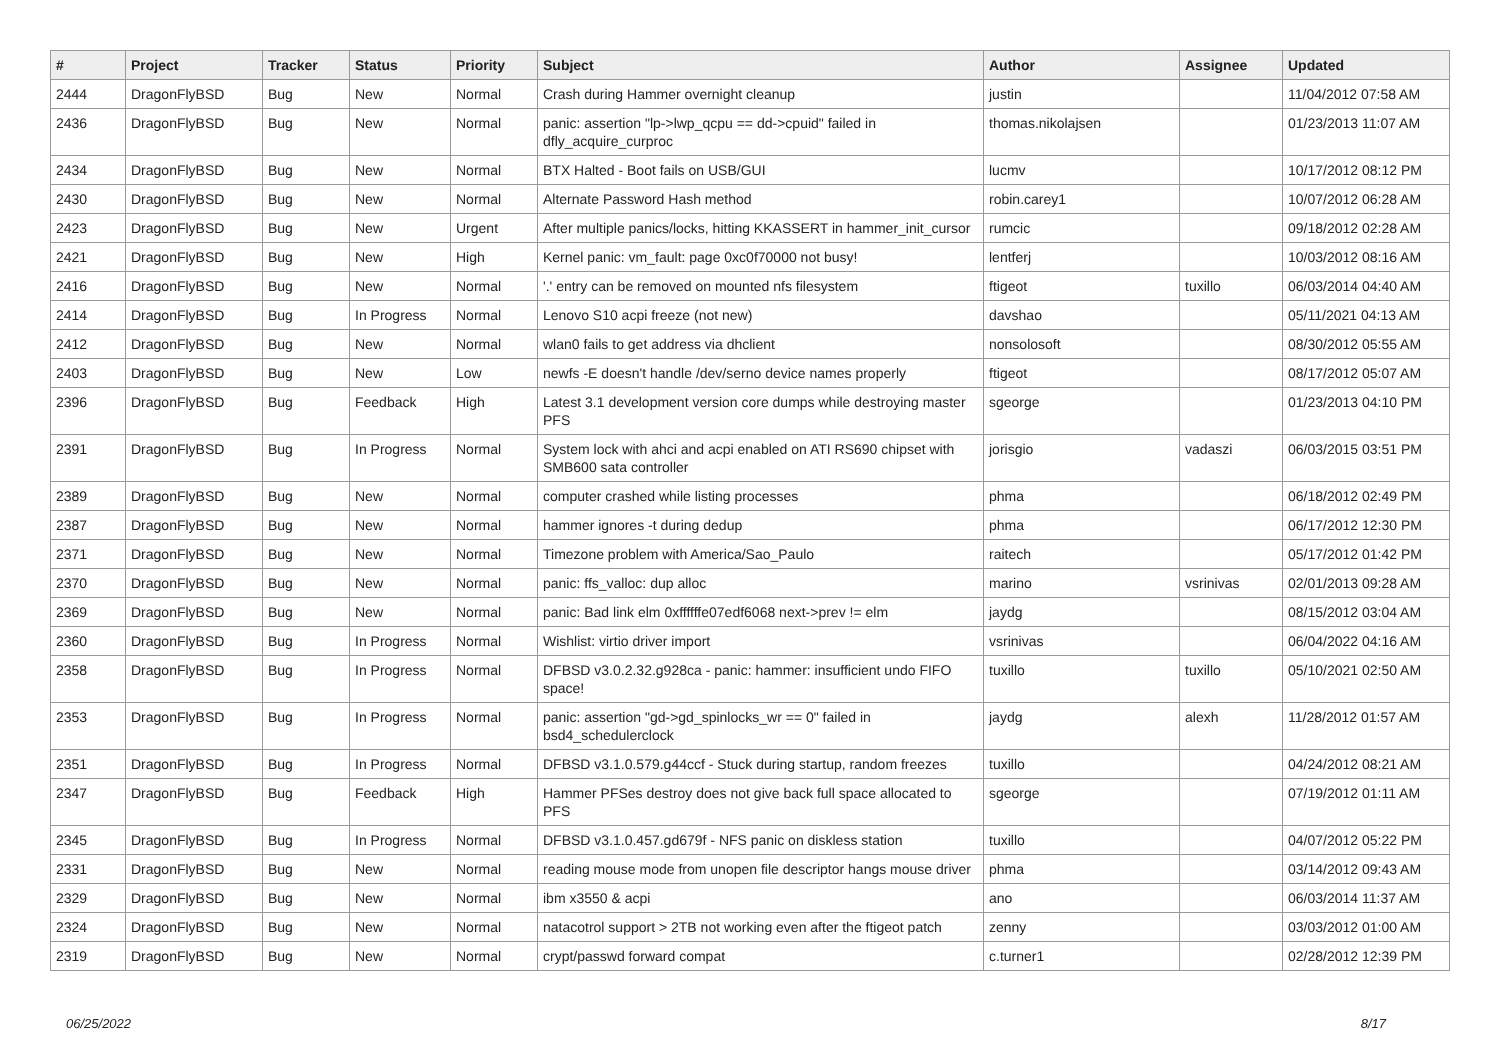| # | Project | Tracker | Status | Priority | Subject | Author | Assignee | Updated |
| --- | --- | --- | --- | --- | --- | --- | --- | --- |
| 2444 | DragonFlyBSD | Bug | New | Normal | Crash during Hammer overnight cleanup | justin | | 11/04/2012 07:58 AM |
| 2436 | DragonFlyBSD | Bug | New | Normal | panic: assertion "lp->lwp_qcpu == dd->cpuid" failed in dfly_acquire_curproc | thomas.nikolajsen | | 01/23/2013 11:07 AM |
| 2434 | DragonFlyBSD | Bug | New | Normal | BTX Halted - Boot fails on USB/GUI | lucmv | | 10/17/2012 08:12 PM |
| 2430 | DragonFlyBSD | Bug | New | Normal | Alternate Password Hash method | robin.carey1 | | 10/07/2012 06:28 AM |
| 2423 | DragonFlyBSD | Bug | New | Urgent | After multiple panics/locks, hitting KKASSERT in hammer_init_cursor | rumcic | | 09/18/2012 02:28 AM |
| 2421 | DragonFlyBSD | Bug | New | High | Kernel panic: vm_fault: page 0xc0f70000 not busy! | lentferj | | 10/03/2012 08:16 AM |
| 2416 | DragonFlyBSD | Bug | New | Normal | '.' entry can be removed on mounted nfs filesystem | ftigeot | tuxillo | 06/03/2014 04:40 AM |
| 2414 | DragonFlyBSD | Bug | In Progress | Normal | Lenovo S10 acpi freeze (not new) | davshao | | 05/11/2021 04:13 AM |
| 2412 | DragonFlyBSD | Bug | New | Normal | wlan0 fails to get address via dhclient | nonsolosoft | | 08/30/2012 05:55 AM |
| 2403 | DragonFlyBSD | Bug | New | Low | newfs -E doesn't handle /dev/serno device names properly | ftigeot | | 08/17/2012 05:07 AM |
| 2396 | DragonFlyBSD | Bug | Feedback | High | Latest 3.1 development version core dumps while destroying master PFS | sgeorge | | 01/23/2013 04:10 PM |
| 2391 | DragonFlyBSD | Bug | In Progress | Normal | System lock with ahci and acpi enabled on ATI RS690 chipset with SMB600 sata controller | jorisgio | vadaszi | 06/03/2015 03:51 PM |
| 2389 | DragonFlyBSD | Bug | New | Normal | computer crashed while listing processes | phma | | 06/18/2012 02:49 PM |
| 2387 | DragonFlyBSD | Bug | New | Normal | hammer ignores -t during dedup | phma | | 06/17/2012 12:30 PM |
| 2371 | DragonFlyBSD | Bug | New | Normal | Timezone problem with America/Sao_Paulo | raitech | | 05/17/2012 01:42 PM |
| 2370 | DragonFlyBSD | Bug | New | Normal | panic: ffs_valloc: dup alloc | marino | vsrinivas | 02/01/2013 09:28 AM |
| 2369 | DragonFlyBSD | Bug | New | Normal | panic: Bad link elm 0xffffffe07edf6068 next->prev != elm | jaydg | | 08/15/2012 03:04 AM |
| 2360 | DragonFlyBSD | Bug | In Progress | Normal | Wishlist: virtio driver import | vsrinivas | | 06/04/2022 04:16 AM |
| 2358 | DragonFlyBSD | Bug | In Progress | Normal | DFBSD v3.0.2.32.g928ca - panic: hammer: insufficient undo FIFO space! | tuxillo | tuxillo | 05/10/2021 02:50 AM |
| 2353 | DragonFlyBSD | Bug | In Progress | Normal | panic: assertion "gd->gd_spinlocks_wr == 0" failed in bsd4_schedulerclock | jaydg | alexh | 11/28/2012 01:57 AM |
| 2351 | DragonFlyBSD | Bug | In Progress | Normal | DFBSD v3.1.0.579.g44ccf - Stuck during startup, random freezes | tuxillo | | 04/24/2012 08:21 AM |
| 2347 | DragonFlyBSD | Bug | Feedback | High | Hammer PFSes destroy does not give back full space allocated to PFS | sgeorge | | 07/19/2012 01:11 AM |
| 2345 | DragonFlyBSD | Bug | In Progress | Normal | DFBSD v3.1.0.457.gd679f - NFS panic on diskless station | tuxillo | | 04/07/2012 05:22 PM |
| 2331 | DragonFlyBSD | Bug | New | Normal | reading mouse mode from unopen file descriptor hangs mouse driver | phma | | 03/14/2012 09:43 AM |
| 2329 | DragonFlyBSD | Bug | New | Normal | ibm x3550 & acpi | ano | | 06/03/2014 11:37 AM |
| 2324 | DragonFlyBSD | Bug | New | Normal | natacotrol support > 2TB not working even after the ftigeot patch | zenny | | 03/03/2012 01:00 AM |
| 2319 | DragonFlyBSD | Bug | New | Normal | crypt/passwd forward compat | c.turner1 | | 02/28/2012 12:39 PM |
06/25/2022 8/17